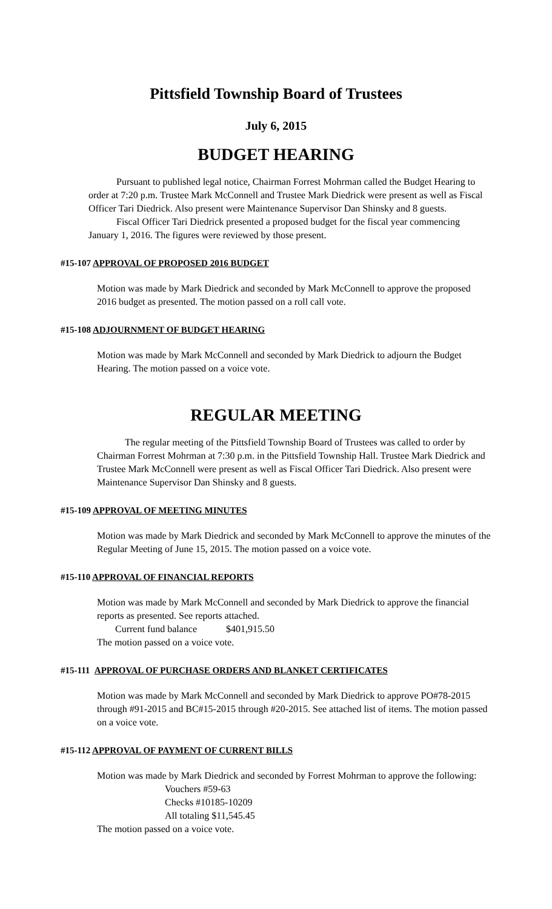Pittsfield Township Board of Trustees
July 6, 2015
BUDGET HEARING
Pursuant to published legal notice, Chairman Forrest Mohrman called the Budget Hearing to order at 7:20 p.m. Trustee Mark McConnell and Trustee Mark Diedrick were present as well as Fiscal Officer Tari Diedrick. Also present were Maintenance Supervisor Dan Shinsky and 8 guests.
Fiscal Officer Tari Diedrick presented a proposed budget for the fiscal year commencing January 1, 2016. The figures were reviewed by those present.
#15-107 APPROVAL OF PROPOSED 2016 BUDGET
Motion was made by Mark Diedrick and seconded by Mark McConnell to approve the proposed 2016 budget as presented. The motion passed on a roll call vote.
#15-108 ADJOURNMENT OF BUDGET HEARING
Motion was made by Mark McConnell and seconded by Mark Diedrick to adjourn the Budget Hearing. The motion passed on a voice vote.
REGULAR MEETING
The regular meeting of the Pittsfield Township Board of Trustees was called to order by Chairman Forrest Mohrman at 7:30 p.m. in the Pittsfield Township Hall. Trustee Mark Diedrick and Trustee Mark McConnell were present as well as Fiscal Officer Tari Diedrick. Also present were Maintenance Supervisor Dan Shinsky and 8 guests.
#15-109 APPROVAL OF MEETING MINUTES
Motion was made by Mark Diedrick and seconded by Mark McConnell to approve the minutes of the Regular Meeting of June 15, 2015. The motion passed on a voice vote.
#15-110 APPROVAL OF FINANCIAL REPORTS
Motion was made by Mark McConnell and seconded by Mark Diedrick to approve the financial reports as presented. See reports attached.
Current fund balance $401,915.50
The motion passed on a voice vote.
#15-111 APPROVAL OF PURCHASE ORDERS AND BLANKET CERTIFICATES
Motion was made by Mark McConnell and seconded by Mark Diedrick to approve PO#78-2015 through #91-2015 and BC#15-2015 through #20-2015. See attached list of items. The motion passed on a voice vote.
#15-112 APPROVAL OF PAYMENT OF CURRENT BILLS
Motion was made by Mark Diedrick and seconded by Forrest Mohrman to approve the following:
Vouchers #59-63
Checks #10185-10209
All totaling $11,545.45
The motion passed on a voice vote.